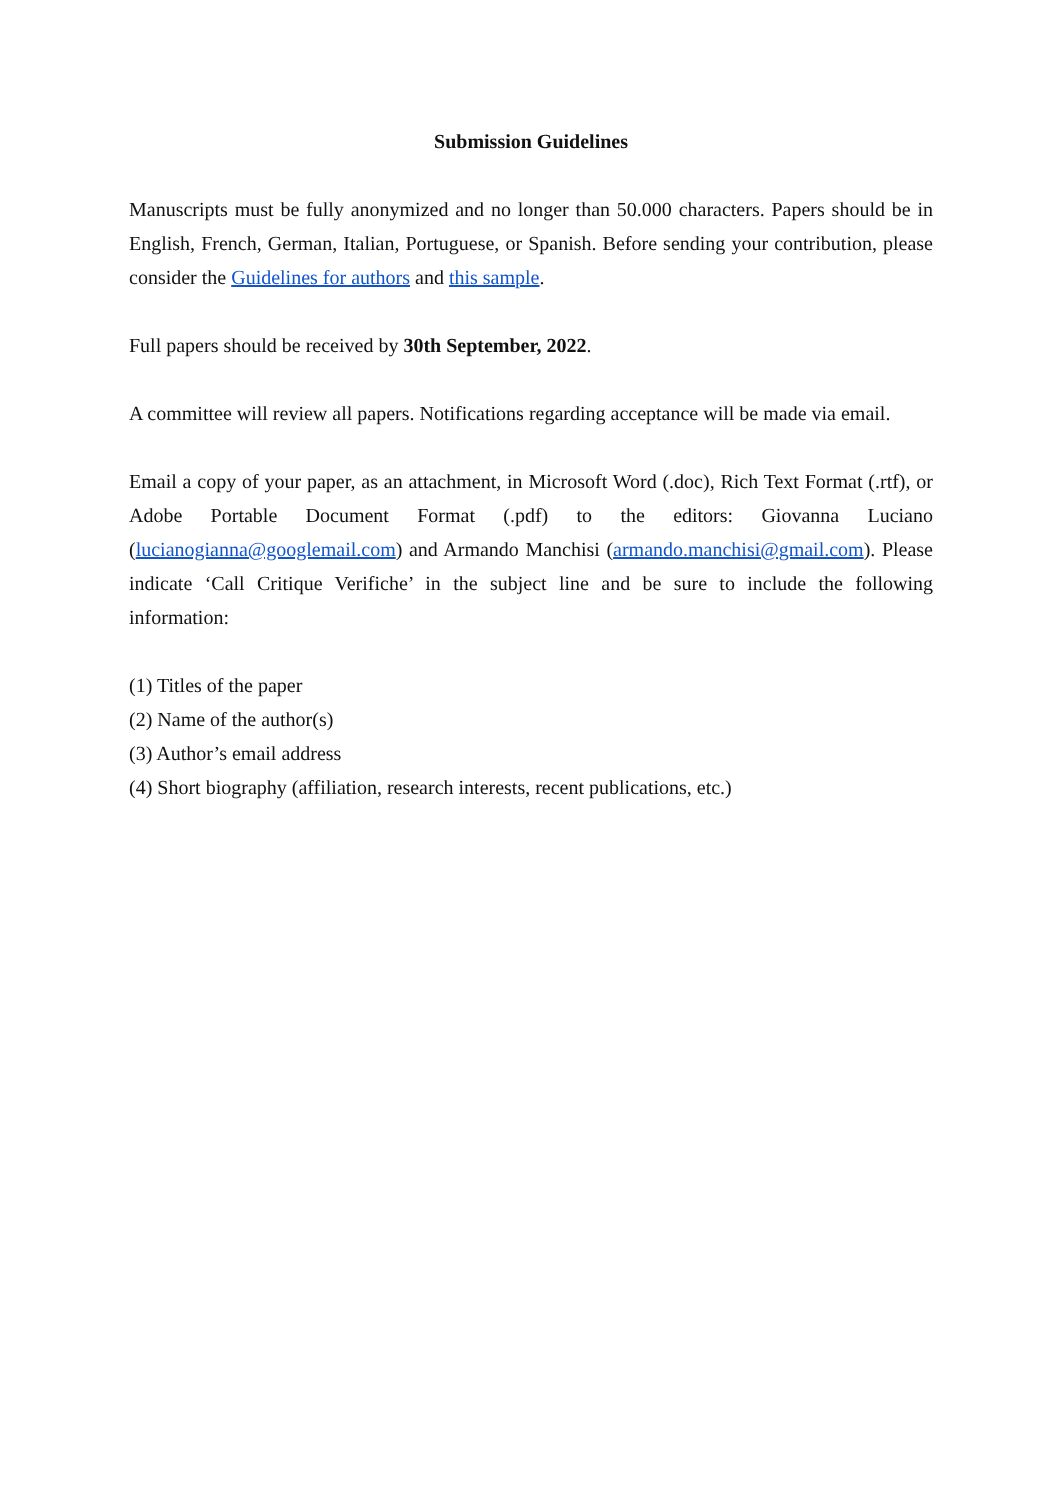Submission Guidelines
Manuscripts must be fully anonymized and no longer than 50.000 characters. Papers should be in English, French, German, Italian, Portuguese, or Spanish. Before sending your contribution, please consider the Guidelines for authors and this sample.
Full papers should be received by 30th September, 2022.
A committee will review all papers. Notifications regarding acceptance will be made via email.
Email a copy of your paper, as an attachment, in Microsoft Word (.doc), Rich Text Format (.rtf), or Adobe Portable Document Format (.pdf) to the editors: Giovanna Luciano (lucianogianna@googlemail.com) and Armando Manchisi (armando.manchisi@gmail.com). Please indicate ‘Call Critique Verifiche’ in the subject line and be sure to include the following information:
(1) Titles of the paper
(2) Name of the author(s)
(3) Author’s email address
(4) Short biography (affiliation, research interests, recent publications, etc.)